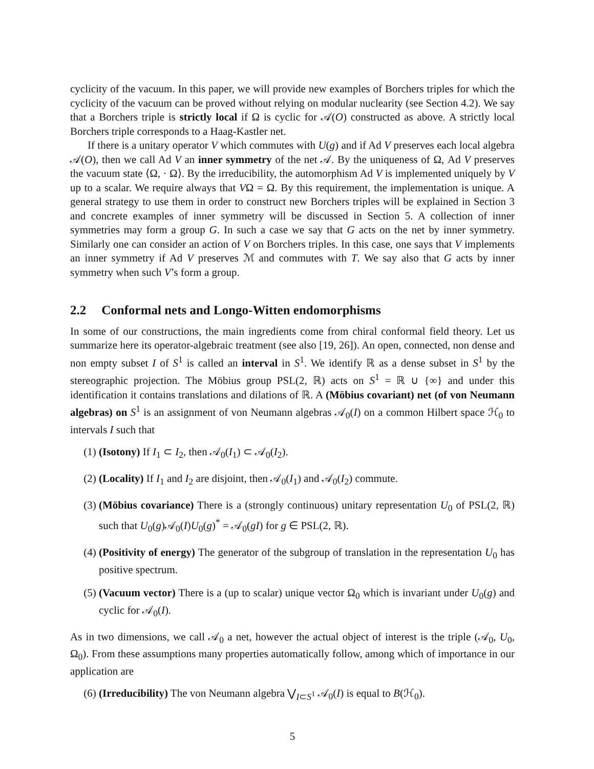cyclicity of the vacuum. In this paper, we will provide new examples of Borchers triples for which the cyclicity of the vacuum can be proved without relying on modular nuclearity (see Section 4.2). We say that a Borchers triple is strictly local if Ω is cyclic for 𝒜(O) constructed as above. A strictly local Borchers triple corresponds to a Haag-Kastler net.
If there is a unitary operator V which commutes with U(g) and if Ad V preserves each local algebra 𝒜(O), then we call Ad V an inner symmetry of the net 𝒜. By the uniqueness of Ω, Ad V preserves the vacuum state ⟨Ω, · Ω⟩. By the irreducibility, the automorphism Ad V is implemented uniquely by V up to a scalar. We require always that VΩ = Ω. By this requirement, the implementation is unique. A general strategy to use them in order to construct new Borchers triples will be explained in Section 3 and concrete examples of inner symmetry will be discussed in Section 5. A collection of inner symmetries may form a group G. In such a case we say that G acts on the net by inner symmetry. Similarly one can consider an action of V on Borchers triples. In this case, one says that V implements an inner symmetry if Ad V preserves ℳ and commutes with T. We say also that G acts by inner symmetry when such V’s form a group.
2.2 Conformal nets and Longo-Witten endomorphisms
In some of our constructions, the main ingredients come from chiral conformal field theory. Let us summarize here its operator-algebraic treatment (see also [19, 26]). An open, connected, non dense and non empty subset I of S<sup>1</sup> is called an interval in S<sup>1</sup>. We identify ℝ as a dense subset in S<sup>1</sup> by the stereographic projection. The Möbius group PSL(2, ℝ) acts on S<sup>1</sup> = ℝ ∪ {∞} and under this identification it contains translations and dilations of ℝ. A (Möbius covariant) net (of von Neumann algebras) on S<sup>1</sup> is an assignment of von Neumann algebras 𝒜<sub>0</sub>(I) on a common Hilbert space ℋ<sub>0</sub> to intervals I such that
(1) (Isotony) If I<sub>1</sub> ⊂ I<sub>2</sub>, then 𝒜<sub>0</sub>(I<sub>1</sub>) ⊂ 𝒜<sub>0</sub>(I<sub>2</sub>).
(2) (Locality) If I<sub>1</sub> and I<sub>2</sub> are disjoint, then 𝒜<sub>0</sub>(I<sub>1</sub>) and 𝒜<sub>0</sub>(I<sub>2</sub>) commute.
(3) (Möbius covariance) There is a (strongly continuous) unitary representation U<sub>0</sub> of PSL(2, ℝ) such that U<sub>0</sub>(g)𝒜<sub>0</sub>(I)U<sub>0</sub>(g)<sup>*</sup> = 𝒜<sub>0</sub>(gI) for g ∈ PSL(2, ℝ).
(4) (Positivity of energy) The generator of the subgroup of translation in the representation U<sub>0</sub> has positive spectrum.
(5) (Vacuum vector) There is a (up to scalar) unique vector Ω<sub>0</sub> which is invariant under U<sub>0</sub>(g) and cyclic for 𝒜<sub>0</sub>(I).
As in two dimensions, we call 𝒜<sub>0</sub> a net, however the actual object of interest is the triple (𝒜<sub>0</sub>, U<sub>0</sub>, Ω<sub>0</sub>). From these assumptions many properties automatically follow, among which of importance in our application are
(6) (Irreducibility) The von Neumann algebra ⋁<sub>I⊂S<sup>1</sup></sub> 𝒜<sub>0</sub>(I) is equal to B(ℋ<sub>0</sub>).
5